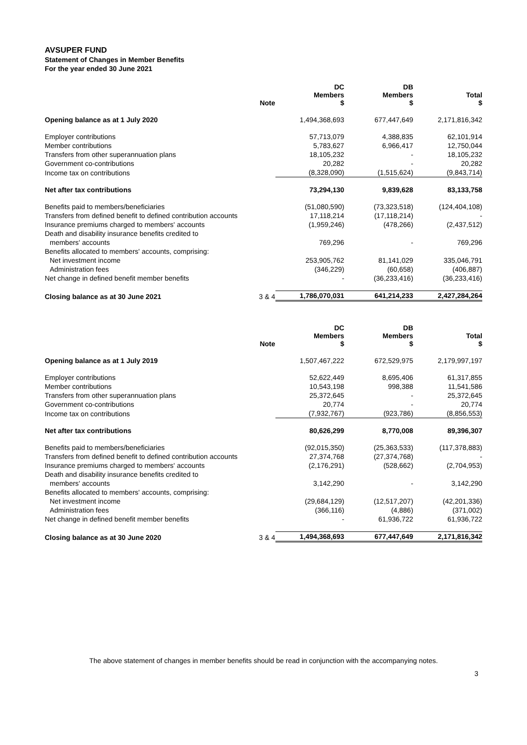AVSUPER FUND
Statement of Changes in Member Benefits
For the year ended 30 June 2021
| | Note | DC Members $ | DB Members $ | Total $ |
| --- | --- | --- | --- | --- |
| Opening balance as at 1 July 2020 | | 1,494,368,693 | 677,447,649 | 2,171,816,342 |
| Employer contributions | | 57,713,079 | 4,388,835 | 62,101,914 |
| Member contributions | | 5,783,627 | 6,966,417 | 12,750,044 |
| Transfers from other superannuation plans | | 18,105,232 | - | 18,105,232 |
| Government co-contributions | | 20,282 | - | 20,282 |
| Income tax on contributions | | (8,328,090) | (1,515,624) | (9,843,714) |
| Net after tax contributions | | 73,294,130 | 9,839,628 | 83,133,758 |
| Benefits paid to members/beneficiaries | | (51,080,590) | (73,323,518) | (124,404,108) |
| Transfers from defined benefit to defined contribution accounts | | 17,118,214 | (17,118,214) | - |
| Insurance premiums charged to members' accounts | | (1,959,246) | (478,266) | (2,437,512) |
| Death and disability insurance benefits credited to | | | | |
| members' accounts | | 769,296 | - | 769,296 |
| Benefits allocated to members' accounts, comprising: | | | | |
| Net investment income | | 253,905,762 | 81,141,029 | 335,046,791 |
| Administration fees | | (346,229) | (60,658) | (406,887) |
| Net change in defined benefit member benefits | | - | (36,233,416) | (36,233,416) |
| Closing balance as at 30 June 2021 | 3 & 4 | 1,786,070,031 | 641,214,233 | 2,427,284,264 |
| | Note | DC Members $ | DB Members $ | Total $ |
| --- | --- | --- | --- | --- |
| Opening balance as at 1 July 2019 | | 1,507,467,222 | 672,529,975 | 2,179,997,197 |
| Employer contributions | | 52,622,449 | 8,695,406 | 61,317,855 |
| Member contributions | | 10,543,198 | 998,388 | 11,541,586 |
| Transfers from other superannuation plans | | 25,372,645 | - | 25,372,645 |
| Government co-contributions | | 20,774 | - | 20,774 |
| Income tax on contributions | | (7,932,767) | (923,786) | (8,856,553) |
| Net after tax contributions | | 80,626,299 | 8,770,008 | 89,396,307 |
| Benefits paid to members/beneficiaries | | (92,015,350) | (25,363,533) | (117,378,883) |
| Transfers from defined benefit to defined contribution accounts | | 27,374,768 | (27,374,768) | - |
| Insurance premiums charged to members' accounts | | (2,176,291) | (528,662) | (2,704,953) |
| Death and disability insurance benefits credited to | | | | |
| members' accounts | | 3,142,290 | - | 3,142,290 |
| Benefits allocated to members' accounts, comprising: | | | | |
| Net investment income | | (29,684,129) | (12,517,207) | (42,201,336) |
| Administration fees | | (366,116) | (4,886) | (371,002) |
| Net change in defined benefit member benefits | | - | 61,936,722 | 61,936,722 |
| Closing balance as at 30 June 2020 | 3 & 4 | 1,494,368,693 | 677,447,649 | 2,171,816,342 |
The above statement of changes in member benefits should be read in conjunction with the accompanying notes.
3